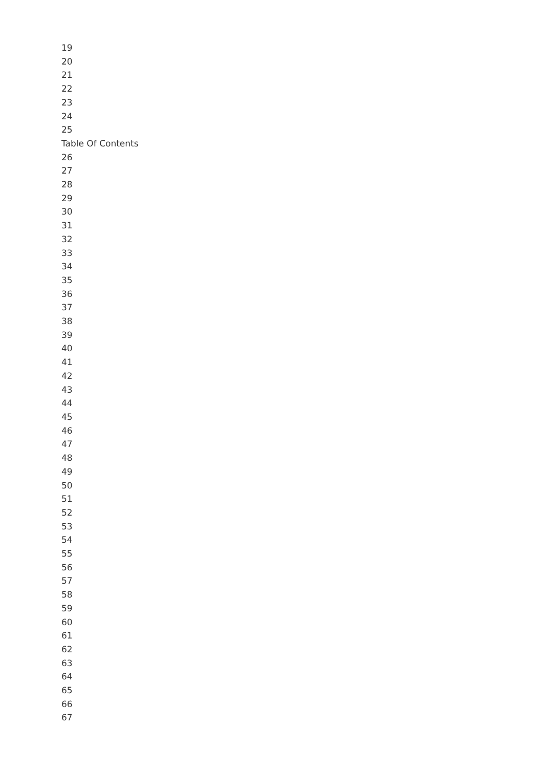19
20
21
22
23
24
25
Table Of Contents
26
27
28
29
30
31
32
33
34
35
36
37
38
39
40
41
42
43
44
45
46
47
48
49
50
51
52
53
54
55
56
57
58
59
60
61
62
63
64
65
66
67